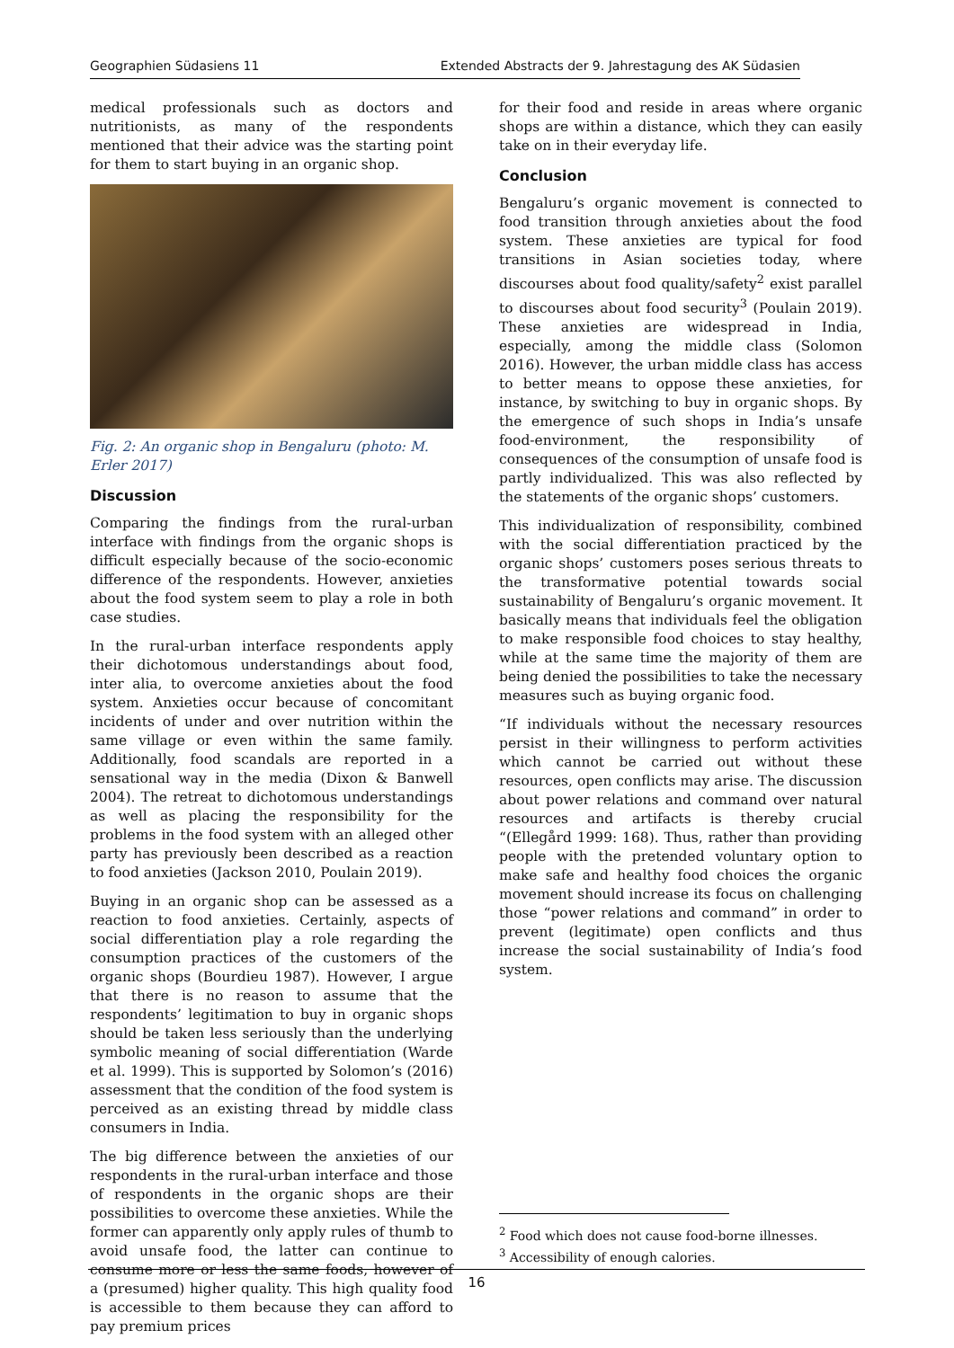Geographien Südasiens 11 Extended Abstracts der 9. Jahrestagung des AK Südasien
medical professionals such as doctors and nutritionists, as many of the respondents mentioned that their advice was the starting point for them to start buying in an organic shop.
Fig. 2: An organic shop in Bengaluru (photo: M. Erler 2017)
Discussion
Comparing the findings from the rural-urban interface with findings from the organic shops is difficult especially because of the socio-economic difference of the respondents. However, anxieties about the food system seem to play a role in both case studies.
In the rural-urban interface respondents apply their dichotomous understandings about food, inter alia, to overcome anxieties about the food system. Anxieties occur because of concomitant incidents of under and over nutrition within the same village or even within the same family. Additionally, food scandals are reported in a sensational way in the media (Dixon & Banwell 2004). The retreat to dichotomous understandings as well as placing the responsibility for the problems in the food system with an alleged other party has previously been described as a reaction to food anxieties (Jackson 2010, Poulain 2019).
Buying in an organic shop can be assessed as a reaction to food anxieties. Certainly, aspects of social differentiation play a role regarding the consumption practices of the customers of the organic shops (Bourdieu 1987). However, I argue that there is no reason to assume that the respondents’ legitimation to buy in organic shops should be taken less seriously than the underlying symbolic meaning of social differentiation (Warde et al. 1999). This is supported by Solomon’s (2016) assessment that the condition of the food system is perceived as an existing thread by middle class consumers in India.
The big difference between the anxieties of our respondents in the rural-urban interface and those of respondents in the organic shops are their possibilities to overcome these anxieties. While the former can apparently only apply rules of thumb to avoid unsafe food, the latter can continue to consume more or less the same foods, however of a (presumed) higher quality. This high quality food is accessible to them because they can afford to pay premium prices
for their food and reside in areas where organic shops are within a distance, which they can easily take on in their everyday life.
Conclusion
Bengaluru’s organic movement is connected to food transition through anxieties about the food system. These anxieties are typical for food transitions in Asian societies today, where discourses about food quality/safety<sup>2</sup> exist parallel to discourses about food security<sup>3</sup> (Poulain 2019). These anxieties are widespread in India, especially, among the middle class (Solomon 2016). However, the urban middle class has access to better means to oppose these anxieties, for instance, by switching to buy in organic shops. By the emergence of such shops in India’s unsafe food-environment, the responsibility of consequences of the consumption of unsafe food is partly individualized. This was also reflected by the statements of the organic shops’ customers.
This individualization of responsibility, combined with the social differentiation practiced by the organic shops’ customers poses serious threats to the transformative potential towards social sustainability of Bengaluru’s organic movement. It basically means that individuals feel the obligation to make responsible food choices to stay healthy, while at the same time the majority of them are being denied the possibilities to take the necessary measures such as buying organic food.
“If individuals without the necessary resources persist in their willingness to perform activities which cannot be carried out without these resources, open conflicts may arise. The discussion about power relations and command over natural resources and artifacts is thereby crucial “(Ellegård 1999: 168). Thus, rather than providing people with the pretended voluntary option to make safe and healthy food choices the organic movement should increase its focus on challenging those “power relations and command” in order to prevent (legitimate) open conflicts and thus increase the social sustainability of India’s food system.
<sup>2</sup> Food which does not cause food-borne illnesses.
<sup>3</sup> Accessibility of enough calories.
16